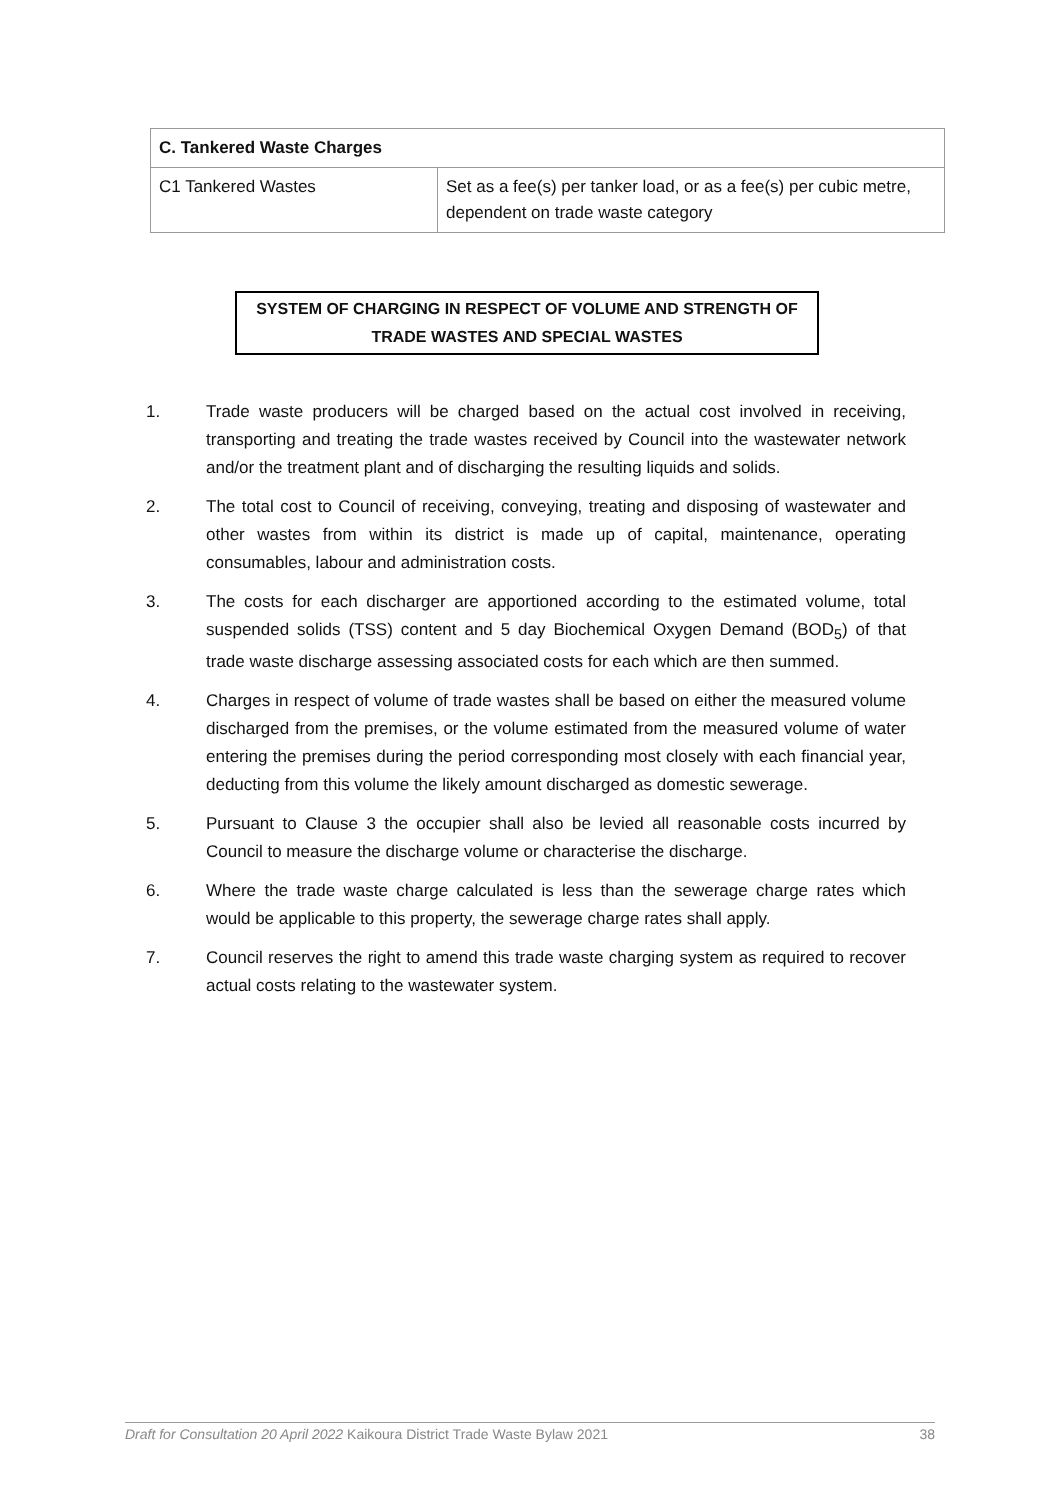| C. Tankered Waste Charges | |
| --- | --- |
| C1 Tankered Wastes | Set as a fee(s) per tanker load, or as a fee(s) per cubic metre, dependent on trade waste category |
SYSTEM OF CHARGING IN RESPECT OF VOLUME AND STRENGTH OF
TRADE WASTES AND SPECIAL WASTES
1. Trade waste producers will be charged based on the actual cost involved in receiving, transporting and treating the trade wastes received by Council into the wastewater network and/or the treatment plant and of discharging the resulting liquids and solids.
2. The total cost to Council of receiving, conveying, treating and disposing of wastewater and other wastes from within its district is made up of capital, maintenance, operating consumables, labour and administration costs.
3. The costs for each discharger are apportioned according to the estimated volume, total suspended solids (TSS) content and 5 day Biochemical Oxygen Demand (BOD<sub>5</sub>) of that trade waste discharge assessing associated costs for each which are then summed.
4. Charges in respect of volume of trade wastes shall be based on either the measured volume discharged from the premises, or the volume estimated from the measured volume of water entering the premises during the period corresponding most closely with each financial year, deducting from this volume the likely amount discharged as domestic sewerage.
5. Pursuant to Clause 3 the occupier shall also be levied all reasonable costs incurred by Council to measure the discharge volume or characterise the discharge.
6. Where the trade waste charge calculated is less than the sewerage charge rates which would be applicable to this property, the sewerage charge rates shall apply.
7. Council reserves the right to amend this trade waste charging system as required to recover actual costs relating to the wastewater system.
Draft for Consultation 20 April 2022 Kaikoura District Trade Waste Bylaw 2021 38